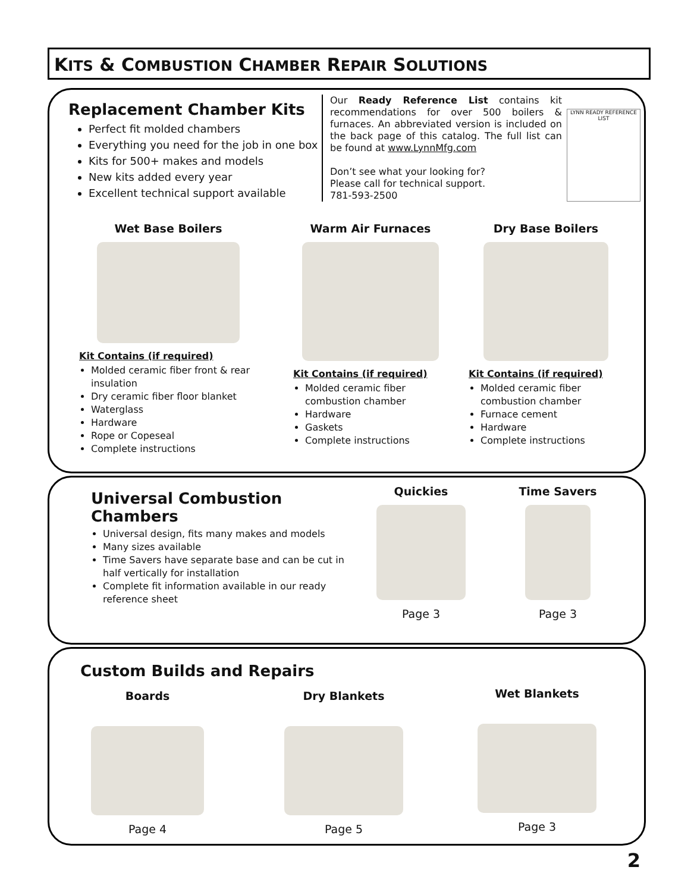KITS & COMBUSTION CHAMBER REPAIR SOLUTIONS
Replacement Chamber Kits
Perfect fit molded chambers
Everything you need for the job in one box
Kits for 500+ makes and models
New kits added every year
Excellent technical support available
Our Ready Reference List contains kit recommendations for over 500 boilers & furnaces. An abbreviated version is included on the back page of this catalog. The full list can be found at www.LynnMfg.com
Don’t see what your looking for?
Please call for technical support.
781-593-2500
LYNN READY REFERENCE LIST
Wet Base Boilers
Kit Contains (if required)
Molded ceramic fiber front & rear insulation
Dry ceramic fiber floor blanket
Waterglass
Hardware
Rope or Copeseal
Complete instructions
Warm Air Furnaces
Kit Contains (if required)
Molded ceramic fiber combustion chamber
Hardware
Gaskets
Complete instructions
Dry Base Boilers
Kit Contains (if required)
Molded ceramic fiber combustion chamber
Furnace cement
Hardware
Complete instructions
Universal Combustion Chambers
Universal design, fits many makes and models
Many sizes available
Time Savers have separate base and can be cut in half vertically for installation
Complete fit information available in our ready reference sheet
Quickies
Page 3
Time Savers
Page 3
Custom Builds and Repairs
Boards
Page 4
Dry Blankets
Page 5
Wet Blankets
Page 3
2